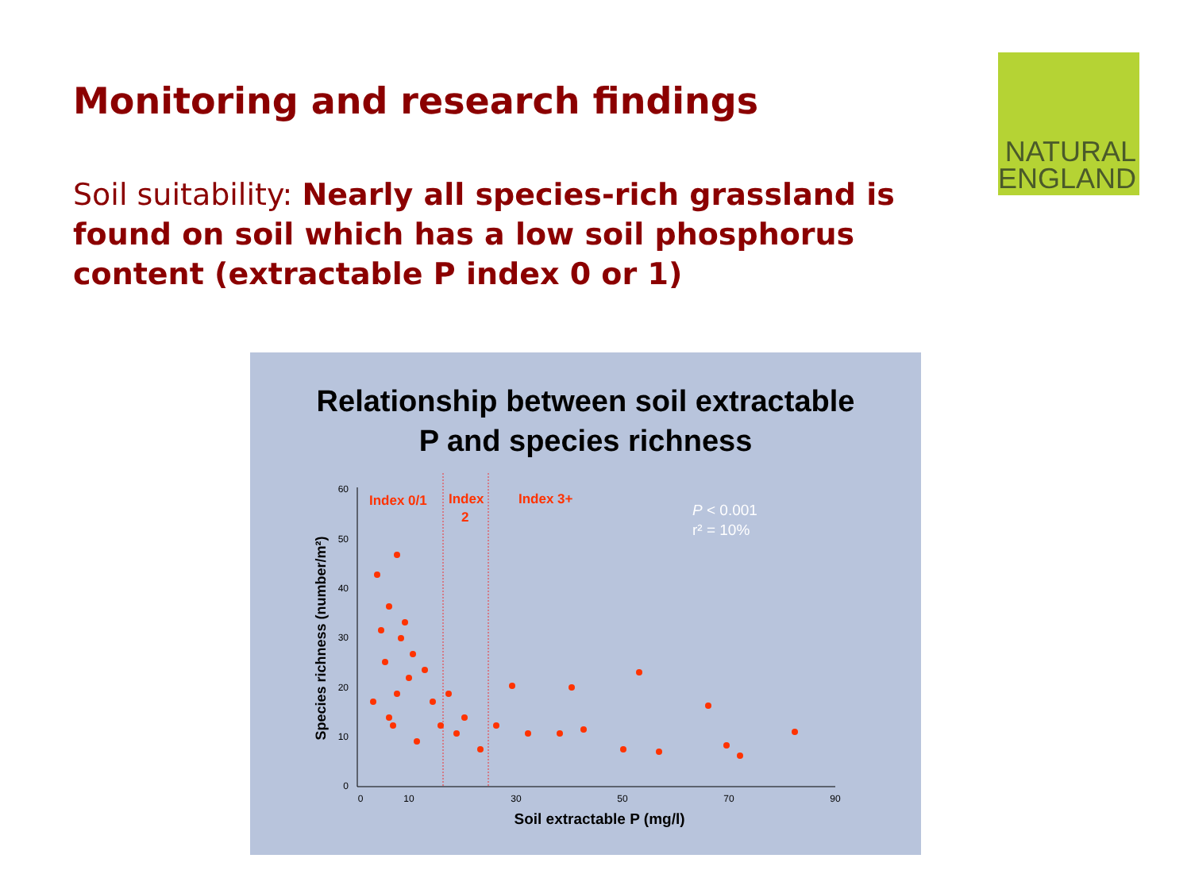Monitoring and research findings
NATURAL
ENGLAND
Soil suitability: Nearly all species-rich grassland is found on soil which has a low soil phosphorus content (extractable P index 0 or 1)
Relationship between soil extractable
P and species richness
60
50
40
30
20
10
0
0
10
30
50
70
90
Soil extractable P (mg/l)
Species richness (number/m²)
Index 0/1
Index
2
Index 3+
P < 0.001
r² = 10%